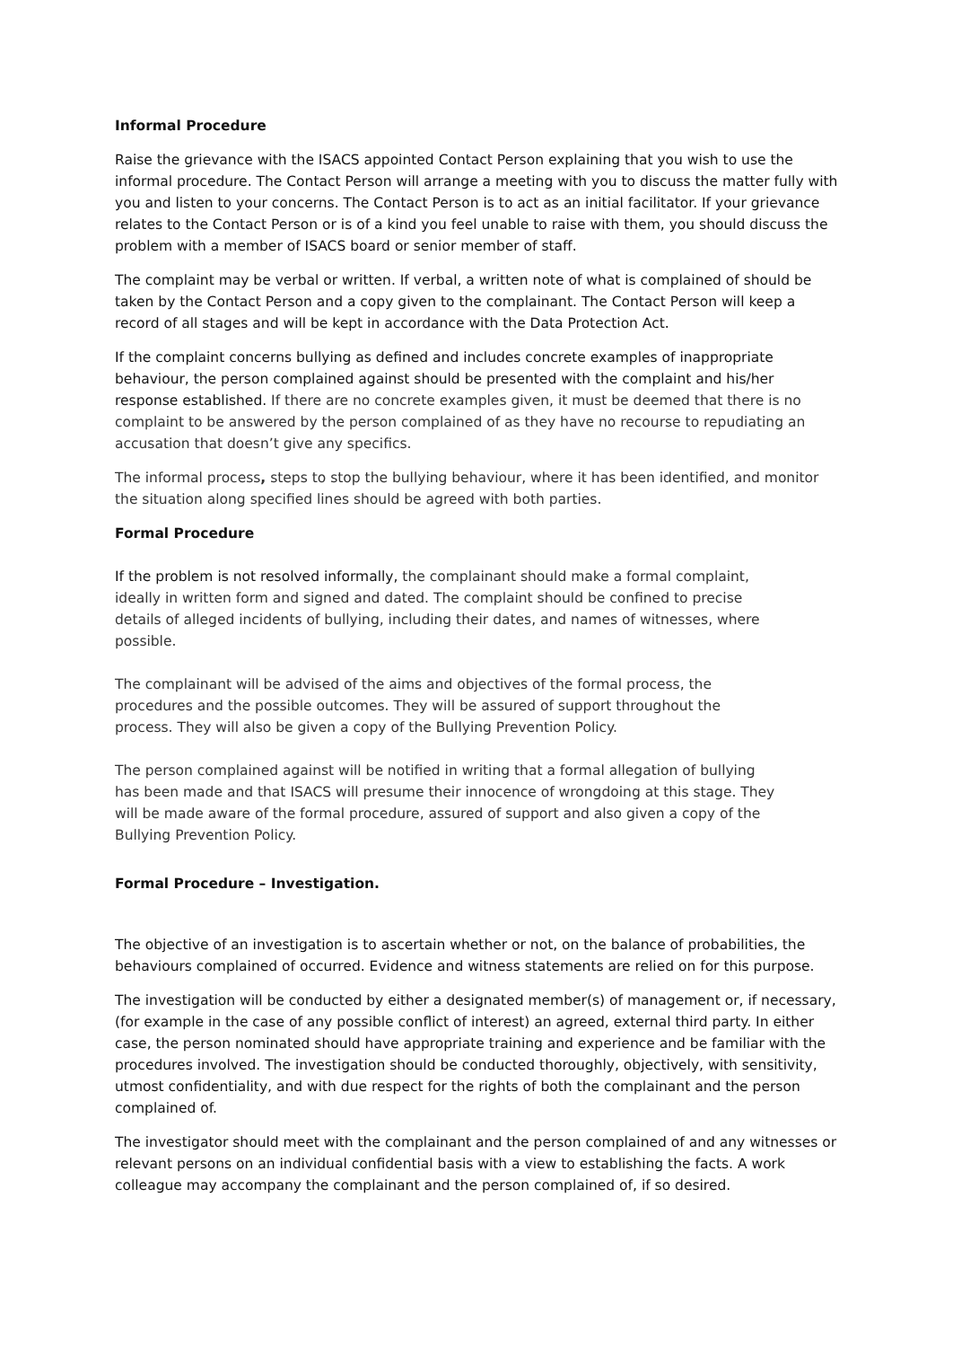Informal Procedure
Raise the grievance with the ISACS appointed Contact Person explaining that you wish to use the informal procedure. The Contact Person will arrange a meeting with you to discuss the matter fully with you and listen to your concerns. The Contact Person is to act as an initial facilitator. If your grievance relates to the Contact Person or is of a kind you feel unable to raise with them, you should discuss the problem with a member of ISACS board or senior member of staff.
The complaint may be verbal or written. If verbal, a written note of what is complained of should be taken by the Contact Person and a copy given to the complainant. The Contact Person will keep a record of all stages and will be kept in accordance with the Data Protection Act.
If the complaint concerns bullying as defined and includes concrete examples of inappropriate behaviour, the person complained against should be presented with the complaint and his/her response established. If there are no concrete examples given, it must be deemed that there is no complaint to be answered by the person complained of as they have no recourse to repudiating an accusation that doesn’t give any specifics.
The informal process, steps to stop the bullying behaviour, where it has been identified, and monitor the situation along specified lines should be agreed with both parties.
Formal Procedure
If the problem is not resolved informally, the complainant should make a formal complaint, ideally in written form and signed and dated. The complaint should be confined to precise details of alleged incidents of bullying, including their dates, and names of witnesses, where possible.
The complainant will be advised of the aims and objectives of the formal process, the procedures and the possible outcomes. They will be assured of support throughout the process. They will also be given a copy of the Bullying Prevention Policy.
The person complained against will be notified in writing that a formal allegation of bullying has been made and that ISACS will presume their innocence of wrongdoing at this stage. They will be made aware of the formal procedure, assured of support and also given a copy of the Bullying Prevention Policy.
Formal Procedure – Investigation.
The objective of an investigation is to ascertain whether or not, on the balance of probabilities, the behaviours complained of occurred. Evidence and witness statements are relied on for this purpose.
The investigation will be conducted by either a designated member(s) of management or, if necessary, (for example in the case of any possible conflict of interest) an agreed, external third party. In either case, the person nominated should have appropriate training and experience and be familiar with the procedures involved. The investigation should be conducted thoroughly, objectively, with sensitivity, utmost confidentiality, and with due respect for the rights of both the complainant and the person complained of.
The investigator should meet with the complainant and the person complained of and any witnesses or relevant persons on an individual confidential basis with a view to establishing the facts. A work colleague may accompany the complainant and the person complained of, if so desired.